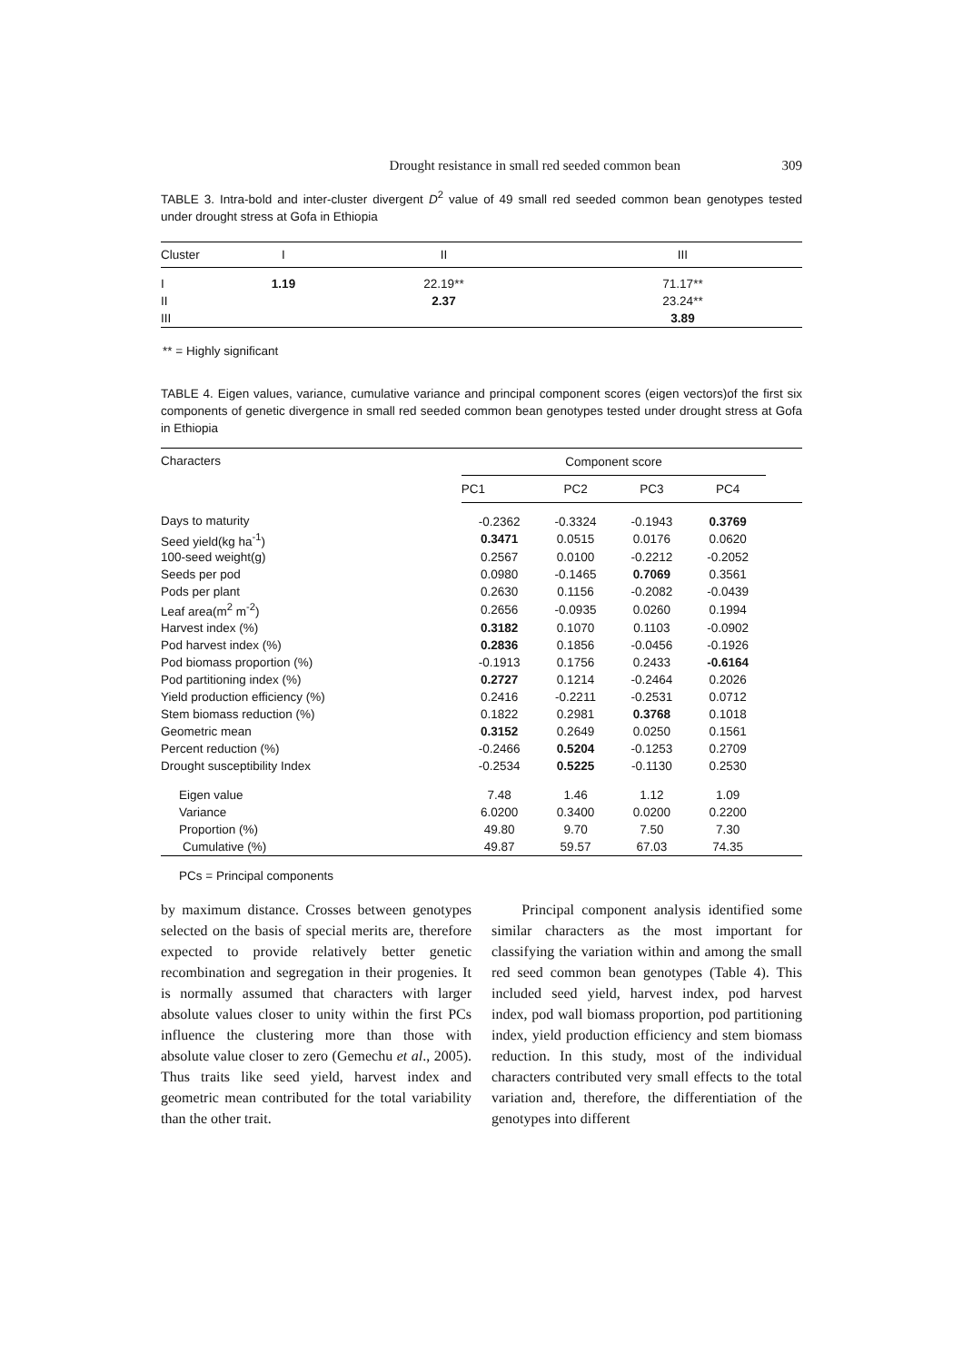Drought resistance in small red seeded common bean 309
TABLE 3. Intra-bold and inter-cluster divergent D<sup>2</sup> value of 49 small red seeded common bean genotypes tested under drought stress at Gofa in Ethiopia
| Cluster | I | II | III |
| --- | --- | --- | --- |
| I | 1.19 | 22.19** | 71.17** |
| II | | 2.37 | 23.24** |
| III | | | 3.89 |
** = Highly significant
TABLE 4. Eigen values, variance, cumulative variance and principal component scores (eigen vectors)of the first six components of genetic divergence in small red seeded common bean genotypes tested under drought stress at Gofa in Ethiopia
| Characters | Component score | | | | |
| --- | --- | --- | --- | --- | --- |
| | PC1 | PC2 | PC3 | PC4 | |
| Days to maturity | -0.2362 | -0.3324 | -0.1943 | 0.3769 | |
| Seed yield(kg ha<sup>-1</sup>) | 0.3471 | 0.0515 | 0.0176 | 0.0620 | |
| 100-seed weight(g) | 0.2567 | 0.0100 | -0.2212 | -0.2052 | |
| Seeds per pod | 0.0980 | -0.1465 | 0.7069 | 0.3561 | |
| Pods per plant | 0.2630 | 0.1156 | -0.2082 | -0.0439 | |
| Leaf area(m<sup>2</sup> m<sup>-2</sup>) | 0.2656 | -0.0935 | 0.0260 | 0.1994 | |
| Harvest index (%) | 0.3182 | 0.1070 | 0.1103 | -0.0902 | |
| Pod harvest index (%) | 0.2836 | 0.1856 | -0.0456 | -0.1926 | |
| Pod biomass proportion (%) | -0.1913 | 0.1756 | 0.2433 | -0.6164 | |
| Pod partitioning index (%) | 0.2727 | 0.1214 | -0.2464 | 0.2026 | |
| Yield production efficiency (%) | 0.2416 | -0.2211 | -0.2531 | 0.0712 | |
| Stem biomass reduction (%) | 0.1822 | 0.2981 | 0.3768 | 0.1018 | |
| Geometric mean | 0.3152 | 0.2649 | 0.0250 | 0.1561 | |
| Percent reduction (%) | -0.2466 | 0.5204 | -0.1253 | 0.2709 | |
| Drought susceptibility Index | -0.2534 | 0.5225 | -0.1130 | 0.2530 | |
| Eigen value | 7.48 | 1.46 | 1.12 | 1.09 | |
| Variance | 6.0200 | 0.3400 | 0.0200 | 0.2200 | |
| Proportion (%) | 49.80 | 9.70 | 7.50 | 7.30 | |
| Cumulative (%) | 49.87 | 59.57 | 67.03 | 74.35 | |
PCs = Principal components
by maximum distance. Crosses between genotypes selected on the basis of special merits are, therefore expected to provide relatively better genetic recombination and segregation in their progenies. It is normally assumed that characters with larger absolute values closer to unity within the first PCs influence the clustering more than those with absolute value closer to zero (Gemechu et al., 2005). Thus traits like seed yield, harvest index and geometric mean contributed for the total variability than the other trait.
Principal component analysis identified some similar characters as the most important for classifying the variation within and among the small red seed common bean genotypes (Table 4). This included seed yield, harvest index, pod harvest index, pod wall biomass proportion, pod partitioning index, yield production efficiency and stem biomass reduction. In this study, most of the individual characters contributed very small effects to the total variation and, therefore, the differentiation of the genotypes into different